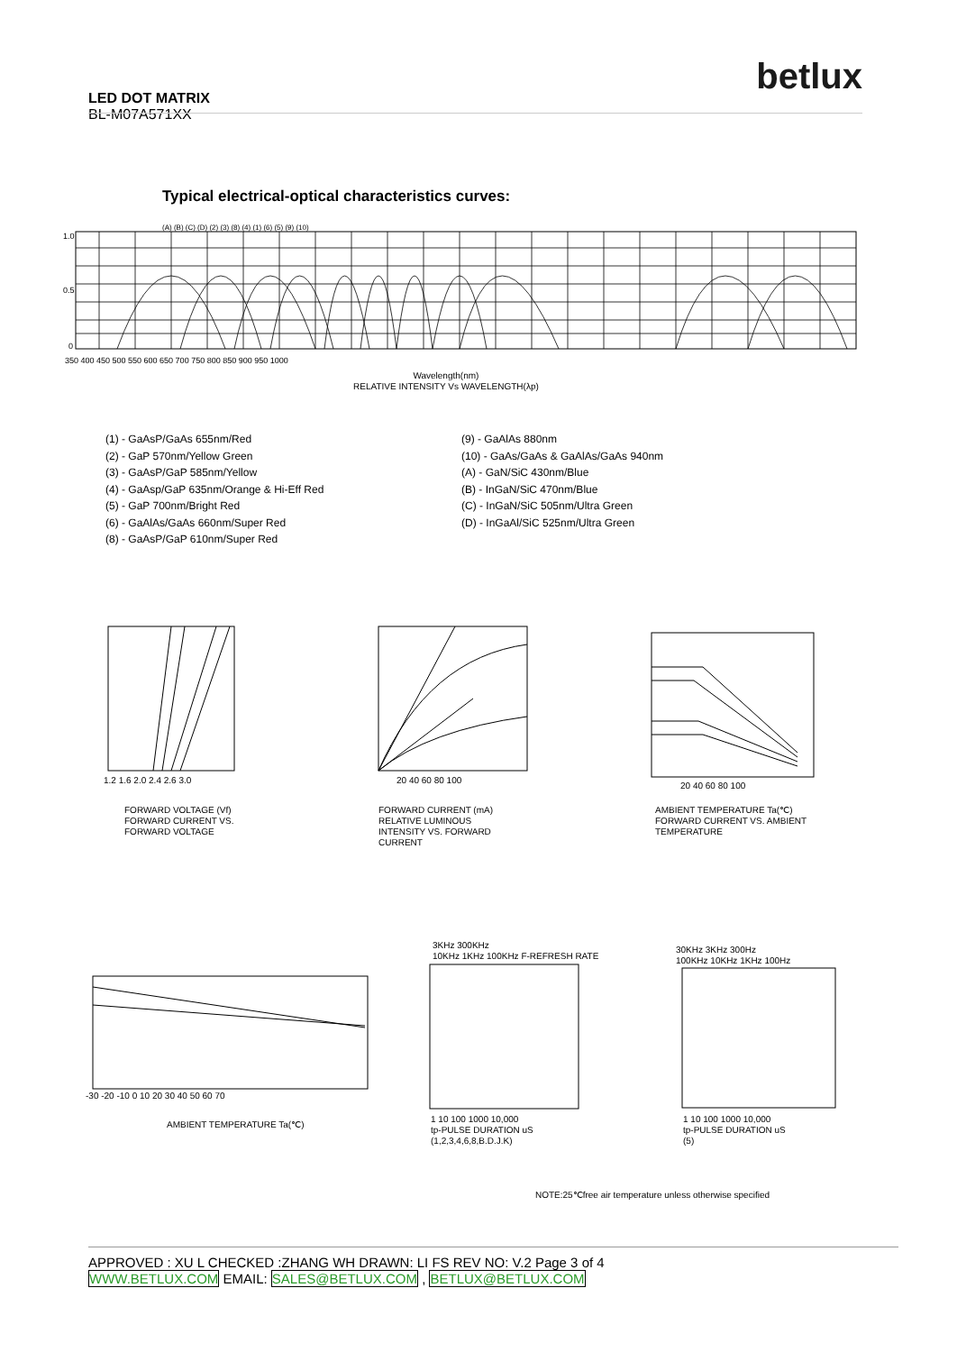betlux
LED DOT MATRIX
BL-M07A571XX
Typical electrical-optical characteristics curves:
1.0
0.5
0
350 400 450 500 550 600 650 700 750 800 850 900 950 1000
(A) (B) (C) (D) (2) (3) (8) (4) (1) (6) (5) (9) (10)
Wavelength(nm)
RELATIVE INTENSITY Vs WAVELENGTH(λp)
(1) - GaAsP/GaAs 655nm/Red
(2) - GaP 570nm/Yellow Green
(3) - GaAsP/GaP 585nm/Yellow
(4) - GaAsp/GaP 635nm/Orange & Hi-Eff Red
(5) - GaP 700nm/Bright Red
(6) - GaAlAs/GaAs 660nm/Super Red
(8) - GaAsP/GaP 610nm/Super Red
(9) - GaAlAs 880nm
(10) - GaAs/GaAs & GaAlAs/GaAs 940nm
(A) - GaN/SiC 430nm/Blue
(B) - InGaN/SiC 470nm/Blue
(C) - InGaN/SiC 505nm/Ultra Green
(D) - InGaAl/SiC 525nm/Ultra Green
1.2 1.6 2.0 2.4 2.6 3.0
FORWARD VOLTAGE (Vf)
FORWARD CURRENT VS.
FORWARD VOLTAGE
20 40 60 80 100
FORWARD CURRENT (mA)
RELATIVE LUMINOUS
INTENSITY VS. FORWARD
CURRENT
20 40 60 80 100
AMBIENT TEMPERATURE Ta(℃)
FORWARD CURRENT VS. AMBIENT
TEMPERATURE
-30 -20 -10 0 10 20 30 40 50 60 70
AMBIENT TEMPERATURE Ta(℃)
3KHz 300KHz
10KHz 1KHz 100KHz F-REFRESH RATE
1 10 100 1000 10,000
tp-PULSE DURATION uS
(1,2,3,4,6,8,B.D.J.K)
30KHz 3KHz 300Hz
100KHz 10KHz 1KHz 100Hz
1 10 100 1000 10,000
tp-PULSE DURATION uS
(5)
NOTE:25℃free air temperature unless otherwise specified
APPROVED : XU L CHECKED :ZHANG WH DRAWN: LI FS REV NO: V.2 Page 3 of 4
WWW.BETLUX.COM EMAIL: SALES@BETLUX.COM , BETLUX@BETLUX.COM